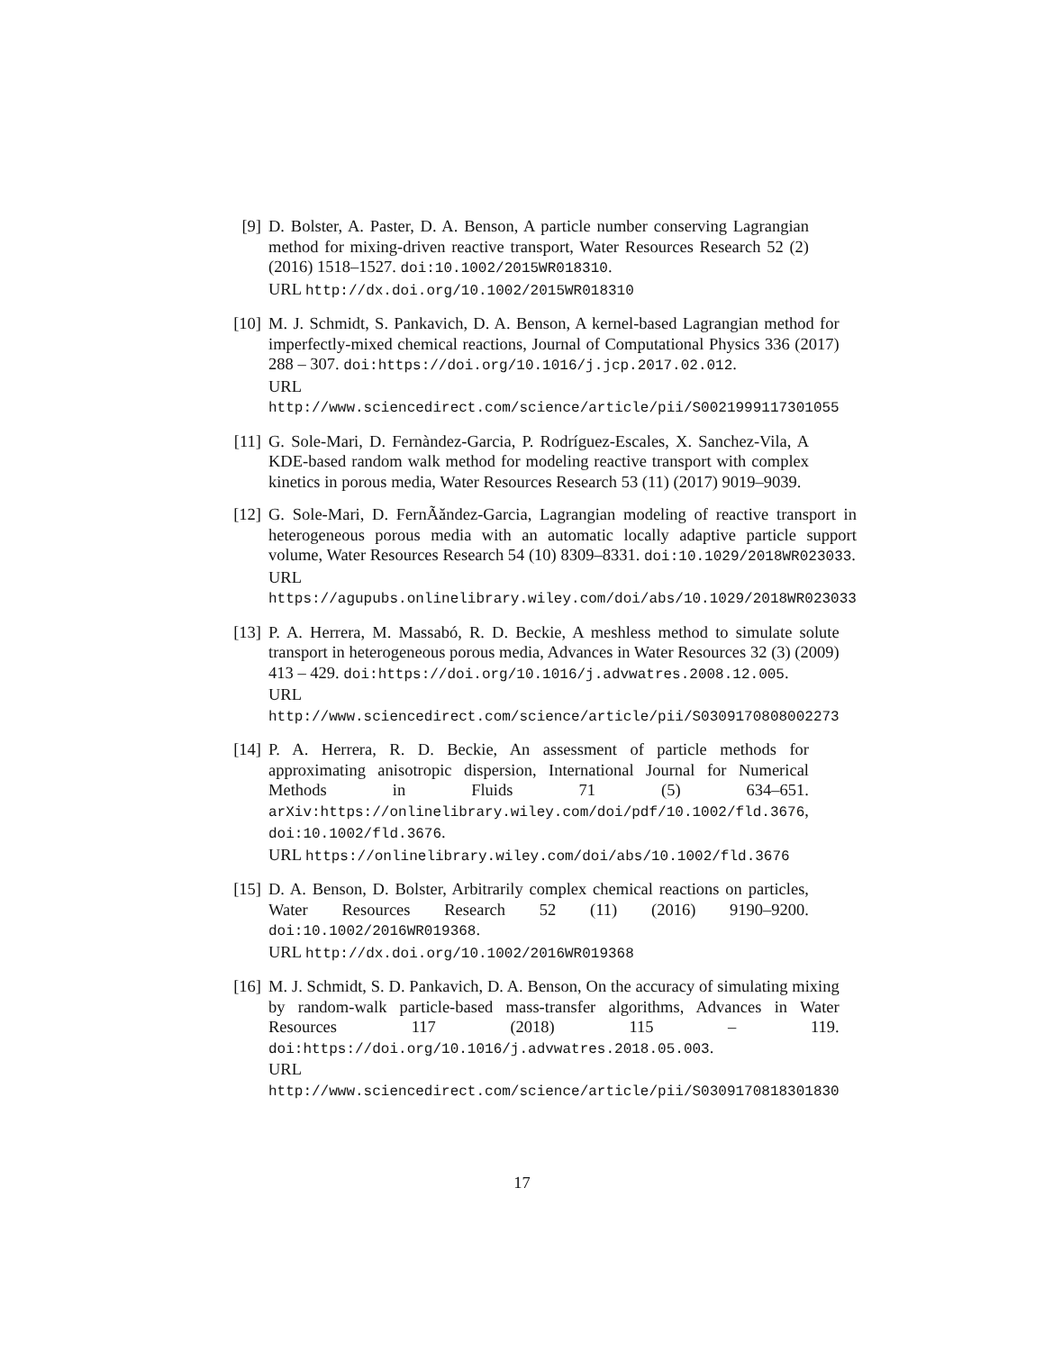[9] D. Bolster, A. Paster, D. A. Benson, A particle number conserving Lagrangian method for mixing-driven reactive transport, Water Resources Research 52 (2) (2016) 1518–1527. doi:10.1002/2015WR018310.
URL http://dx.doi.org/10.1002/2015WR018310
[10]
M. J. Schmidt, S. Pankavich, D. A. Benson, A kernel-based Lagrangian method for imperfectly-mixed chemical reactions, Journal of Computational Physics 336 (2017) 288 – 307. doi:https://doi.org/10.1016/j.jcp.2017.02.012.
URL http://www.sciencedirect.com/science/article/pii/S0021999117301055
[11]
G. Sole-Mari, D. Fernàndez-Garcia, P. Rodríguez-Escales, X. Sanchez-Vila, A KDE-based random walk method for modeling reactive transport with complex kinetics in porous media, Water Resources Research 53 (11) (2017) 9019–9039.
[12]
G. Sole-Mari, D. FernÃăndez-Garcia, Lagrangian modeling of reactive transport in heterogeneous porous media with an automatic locally adaptive particle support volume, Water Resources Research 54 (10) 8309–8331. doi:10.1029/2018WR023033.
URL https://agupubs.onlinelibrary.wiley.com/doi/abs/10.1029/2018WR023033
[13]
P. A. Herrera, M. Massabó, R. D. Beckie, A meshless method to simulate solute transport in heterogeneous porous media, Advances in Water Resources 32 (3) (2009) 413 – 429. doi:https://doi.org/10.1016/j.advwatres.2008.12.005.
URL http://www.sciencedirect.com/science/article/pii/S0309170808002273
[14]
P. A. Herrera, R. D. Beckie, An assessment of particle methods for approximating anisotropic dispersion, International Journal for Numerical Methods in Fluids 71 (5) 634–651. arXiv:https://onlinelibrary.wiley.com/doi/pdf/10.1002/fld.3676, doi:10.1002/fld.3676.
URL https://onlinelibrary.wiley.com/doi/abs/10.1002/fld.3676
[15]
D. A. Benson, D. Bolster, Arbitrarily complex chemical reactions on particles, Water Resources Research 52 (11) (2016) 9190–9200. doi:10.1002/2016WR019368.
URL http://dx.doi.org/10.1002/2016WR019368
[16]
M. J. Schmidt, S. D. Pankavich, D. A. Benson, On the accuracy of simulating mixing by random-walk particle-based mass-transfer algorithms, Advances in Water Resources 117 (2018) 115 – 119. doi:https://doi.org/10.1016/j.advwatres.2018.05.003.
URL http://www.sciencedirect.com/science/article/pii/S0309170818301830
17